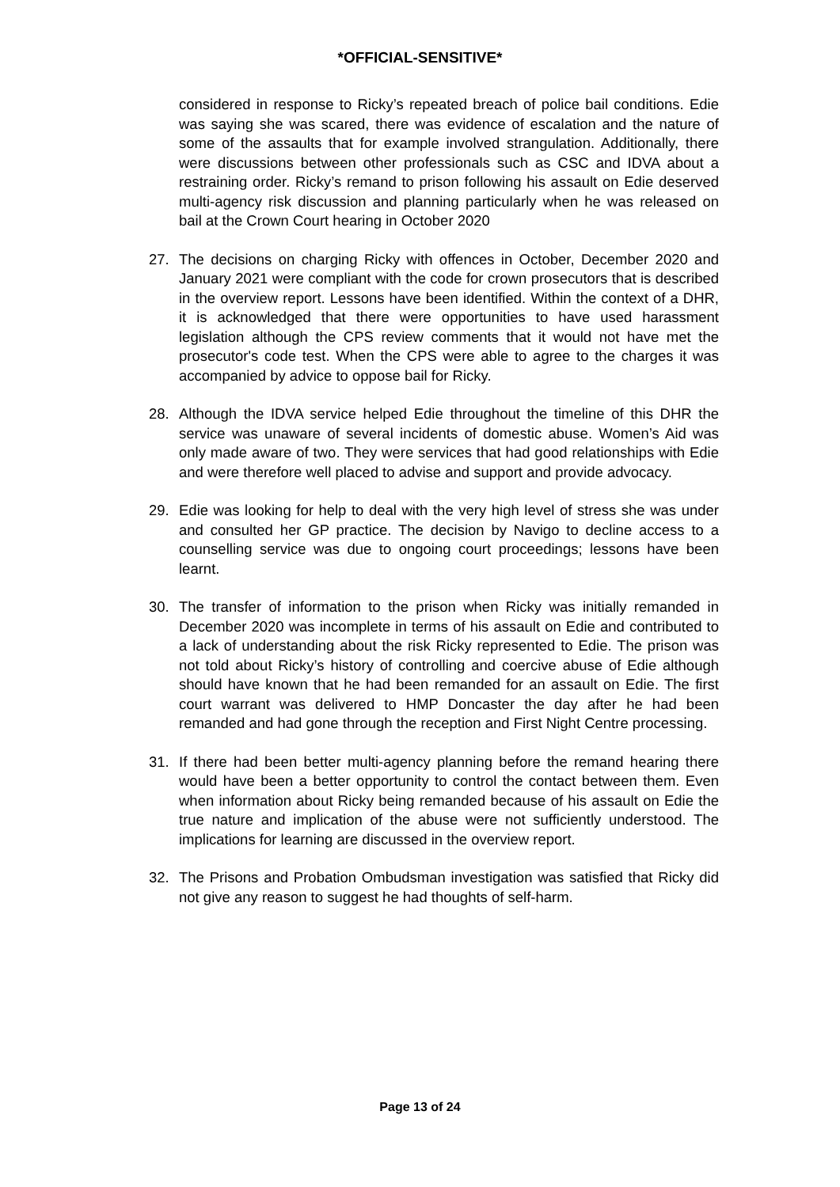*OFFICIAL-SENSITIVE*
considered in response to Ricky’s repeated breach of police bail conditions. Edie was saying she was scared, there was evidence of escalation and the nature of some of the assaults that for example involved strangulation. Additionally, there were discussions between other professionals such as CSC and IDVA about a restraining order. Ricky’s remand to prison following his assault on Edie deserved multi-agency risk discussion and planning particularly when he was released on bail at the Crown Court hearing in October 2020
27. The decisions on charging Ricky with offences in October, December 2020 and January 2021 were compliant with the code for crown prosecutors that is described in the overview report. Lessons have been identified. Within the context of a DHR, it is acknowledged that there were opportunities to have used harassment legislation although the CPS review comments that it would not have met the prosecutor's code test. When the CPS were able to agree to the charges it was accompanied by advice to oppose bail for Ricky.
28. Although the IDVA service helped Edie throughout the timeline of this DHR the service was unaware of several incidents of domestic abuse. Women’s Aid was only made aware of two. They were services that had good relationships with Edie and were therefore well placed to advise and support and provide advocacy.
29. Edie was looking for help to deal with the very high level of stress she was under and consulted her GP practice. The decision by Navigo to decline access to a counselling service was due to ongoing court proceedings; lessons have been learnt.
30. The transfer of information to the prison when Ricky was initially remanded in December 2020 was incomplete in terms of his assault on Edie and contributed to a lack of understanding about the risk Ricky represented to Edie. The prison was not told about Ricky’s history of controlling and coercive abuse of Edie although should have known that he had been remanded for an assault on Edie. The first court warrant was delivered to HMP Doncaster the day after he had been remanded and had gone through the reception and First Night Centre processing.
31. If there had been better multi-agency planning before the remand hearing there would have been a better opportunity to control the contact between them. Even when information about Ricky being remanded because of his assault on Edie the true nature and implication of the abuse were not sufficiently understood. The implications for learning are discussed in the overview report.
32. The Prisons and Probation Ombudsman investigation was satisfied that Ricky did not give any reason to suggest he had thoughts of self-harm.
Page 13 of 24